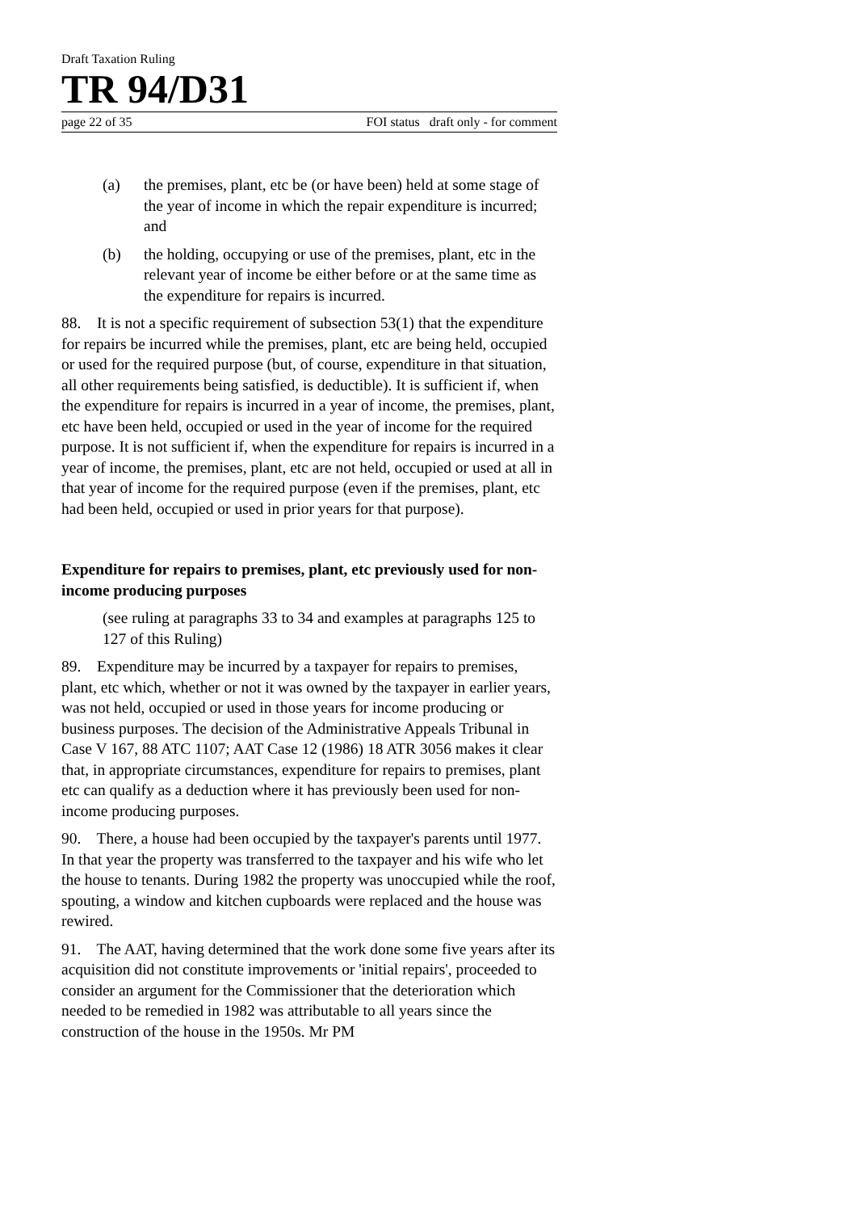Draft Taxation Ruling
TR 94/D31
page 22 of 35 FOI status draft only - for comment
(a) the premises, plant, etc be (or have been) held at some stage of the year of income in which the repair expenditure is incurred; and
(b) the holding, occupying or use of the premises, plant, etc in the relevant year of income be either before or at the same time as the expenditure for repairs is incurred.
88. It is not a specific requirement of subsection 53(1) that the expenditure for repairs be incurred while the premises, plant, etc are being held, occupied or used for the required purpose (but, of course, expenditure in that situation, all other requirements being satisfied, is deductible). It is sufficient if, when the expenditure for repairs is incurred in a year of income, the premises, plant, etc have been held, occupied or used in the year of income for the required purpose. It is not sufficient if, when the expenditure for repairs is incurred in a year of income, the premises, plant, etc are not held, occupied or used at all in that year of income for the required purpose (even if the premises, plant, etc had been held, occupied or used in prior years for that purpose).
Expenditure for repairs to premises, plant, etc previously used for non-income producing purposes
(see ruling at paragraphs 33 to 34 and examples at paragraphs 125 to 127 of this Ruling)
89. Expenditure may be incurred by a taxpayer for repairs to premises, plant, etc which, whether or not it was owned by the taxpayer in earlier years, was not held, occupied or used in those years for income producing or business purposes. The decision of the Administrative Appeals Tribunal in Case V 167, 88 ATC 1107; AAT Case 12 (1986) 18 ATR 3056 makes it clear that, in appropriate circumstances, expenditure for repairs to premises, plant etc can qualify as a deduction where it has previously been used for non-income producing purposes.
90. There, a house had been occupied by the taxpayer's parents until 1977. In that year the property was transferred to the taxpayer and his wife who let the house to tenants. During 1982 the property was unoccupied while the roof, spouting, a window and kitchen cupboards were replaced and the house was rewired.
91. The AAT, having determined that the work done some five years after its acquisition did not constitute improvements or 'initial repairs', proceeded to consider an argument for the Commissioner that the deterioration which needed to be remedied in 1982 was attributable to all years since the construction of the house in the 1950s. Mr PM